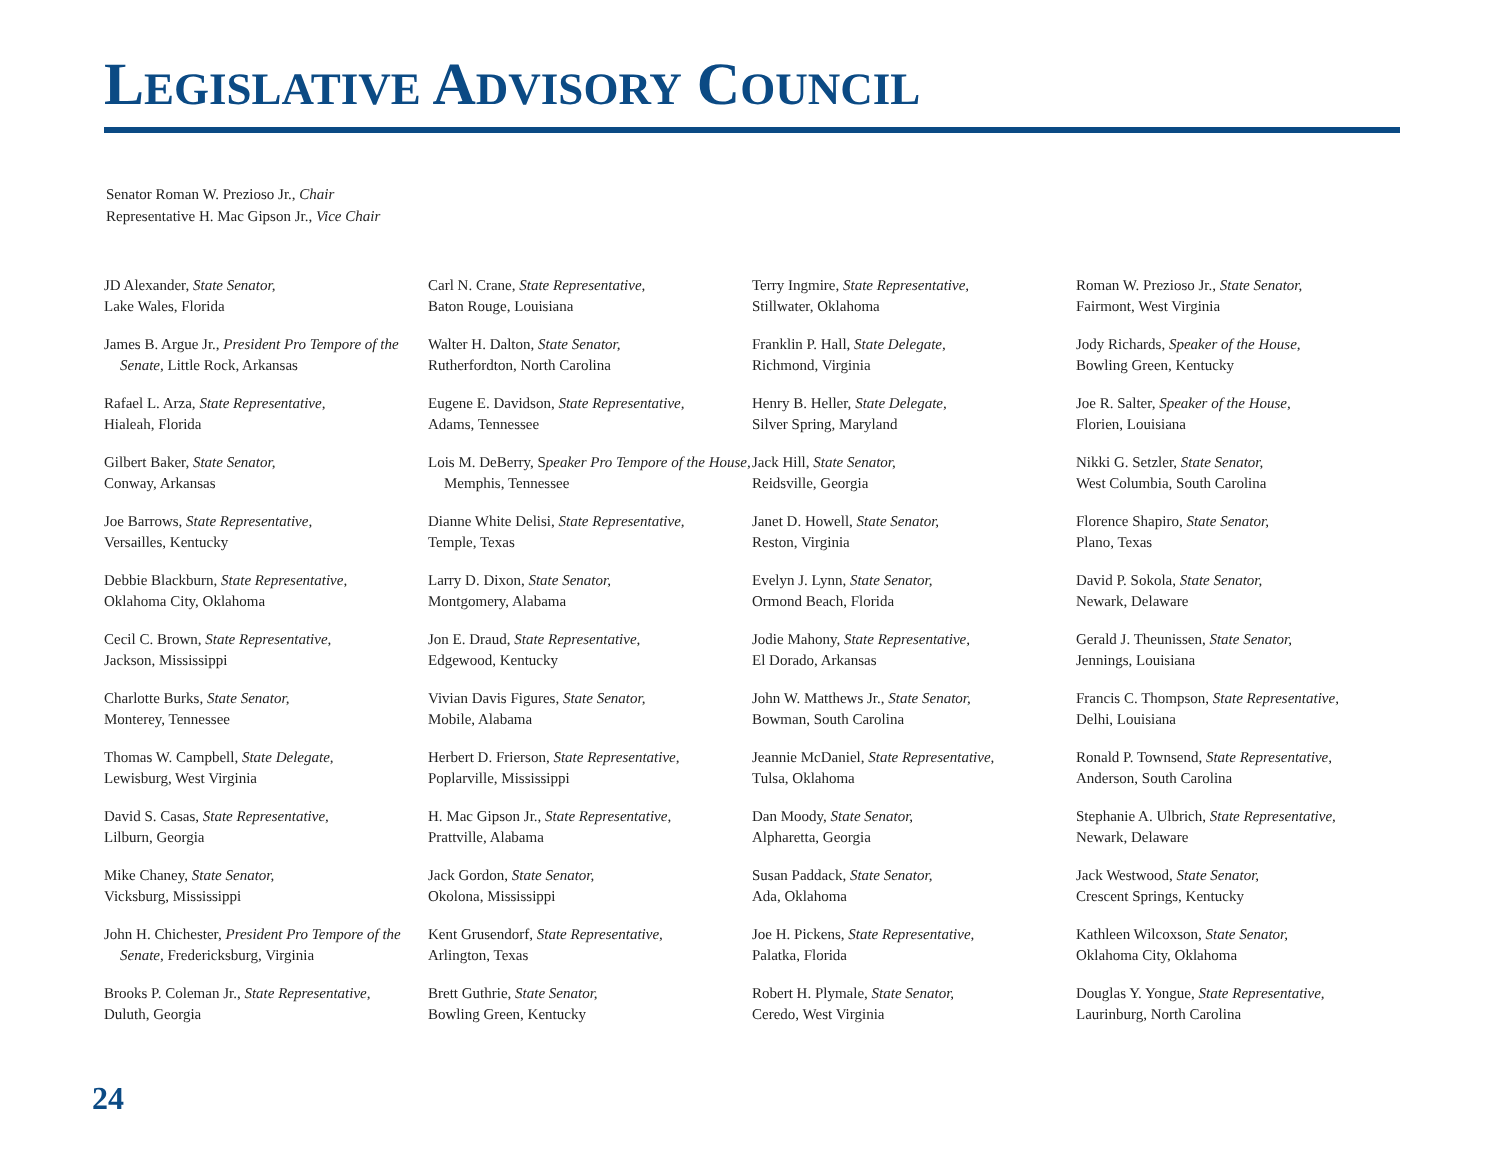LEGISLATIVE ADVISORY COUNCIL
Senator Roman W. Prezioso Jr., Chair
Representative H. Mac Gipson Jr., Vice Chair
JD Alexander, State Senator,
Lake Wales, Florida
James B. Argue Jr., President Pro Tempore of the Senate, Little Rock, Arkansas
Rafael L. Arza, State Representative,
Hialeah, Florida
Gilbert Baker, State Senator,
Conway, Arkansas
Joe Barrows, State Representative,
Versailles, Kentucky
Debbie Blackburn, State Representative,
Oklahoma City, Oklahoma
Cecil C. Brown, State Representative,
Jackson, Mississippi
Charlotte Burks, State Senator,
Monterey, Tennessee
Thomas W. Campbell, State Delegate,
Lewisburg, West Virginia
David S. Casas, State Representative,
Lilburn, Georgia
Mike Chaney, State Senator,
Vicksburg, Mississippi
John H. Chichester, President Pro Tempore of the Senate, Fredericksburg, Virginia
Brooks P. Coleman Jr., State Representative,
Duluth, Georgia
Carl N. Crane, State Representative,
Baton Rouge, Louisiana
Walter H. Dalton, State Senator,
Rutherfordton, North Carolina
Eugene E. Davidson, State Representative,
Adams, Tennessee
Lois M. DeBerry, Speaker Pro Tempore of the House, Memphis, Tennessee
Dianne White Delisi, State Representative,
Temple, Texas
Larry D. Dixon, State Senator,
Montgomery, Alabama
Jon E. Draud, State Representative,
Edgewood, Kentucky
Vivian Davis Figures, State Senator,
Mobile, Alabama
Herbert D. Frierson, State Representative,
Poplarville, Mississippi
H. Mac Gipson Jr., State Representative,
Prattville, Alabama
Jack Gordon, State Senator,
Okolona, Mississippi
Kent Grusendorf, State Representative,
Arlington, Texas
Brett Guthrie, State Senator,
Bowling Green, Kentucky
Terry Ingmire, State Representative,
Stillwater, Oklahoma
Franklin P. Hall, State Delegate,
Richmond, Virginia
Henry B. Heller, State Delegate,
Silver Spring, Maryland
Jack Hill, State Senator,
Reidsville, Georgia
Janet D. Howell, State Senator,
Reston, Virginia
Evelyn J. Lynn, State Senator,
Ormond Beach, Florida
Jodie Mahony, State Representative,
El Dorado, Arkansas
John W. Matthews Jr., State Senator,
Bowman, South Carolina
Jeannie McDaniel, State Representative,
Tulsa, Oklahoma
Dan Moody, State Senator,
Alpharetta, Georgia
Susan Paddack, State Senator,
Ada, Oklahoma
Joe H. Pickens, State Representative,
Palatka, Florida
Robert H. Plymale, State Senator,
Ceredo, West Virginia
Roman W. Prezioso Jr., State Senator,
Fairmont, West Virginia
Jody Richards, Speaker of the House,
Bowling Green, Kentucky
Joe R. Salter, Speaker of the House,
Florien, Louisiana
Nikki G. Setzler, State Senator,
West Columbia, South Carolina
Florence Shapiro, State Senator,
Plano, Texas
David P. Sokola, State Senator,
Newark, Delaware
Gerald J. Theunissen, State Senator,
Jennings, Louisiana
Francis C. Thompson, State Representative,
Delhi, Louisiana
Ronald P. Townsend, State Representative,
Anderson, South Carolina
Stephanie A. Ulbrich, State Representative,
Newark, Delaware
Jack Westwood, State Senator,
Crescent Springs, Kentucky
Kathleen Wilcoxson, State Senator,
Oklahoma City, Oklahoma
Douglas Y. Yongue, State Representative,
Laurinburg, North Carolina
24